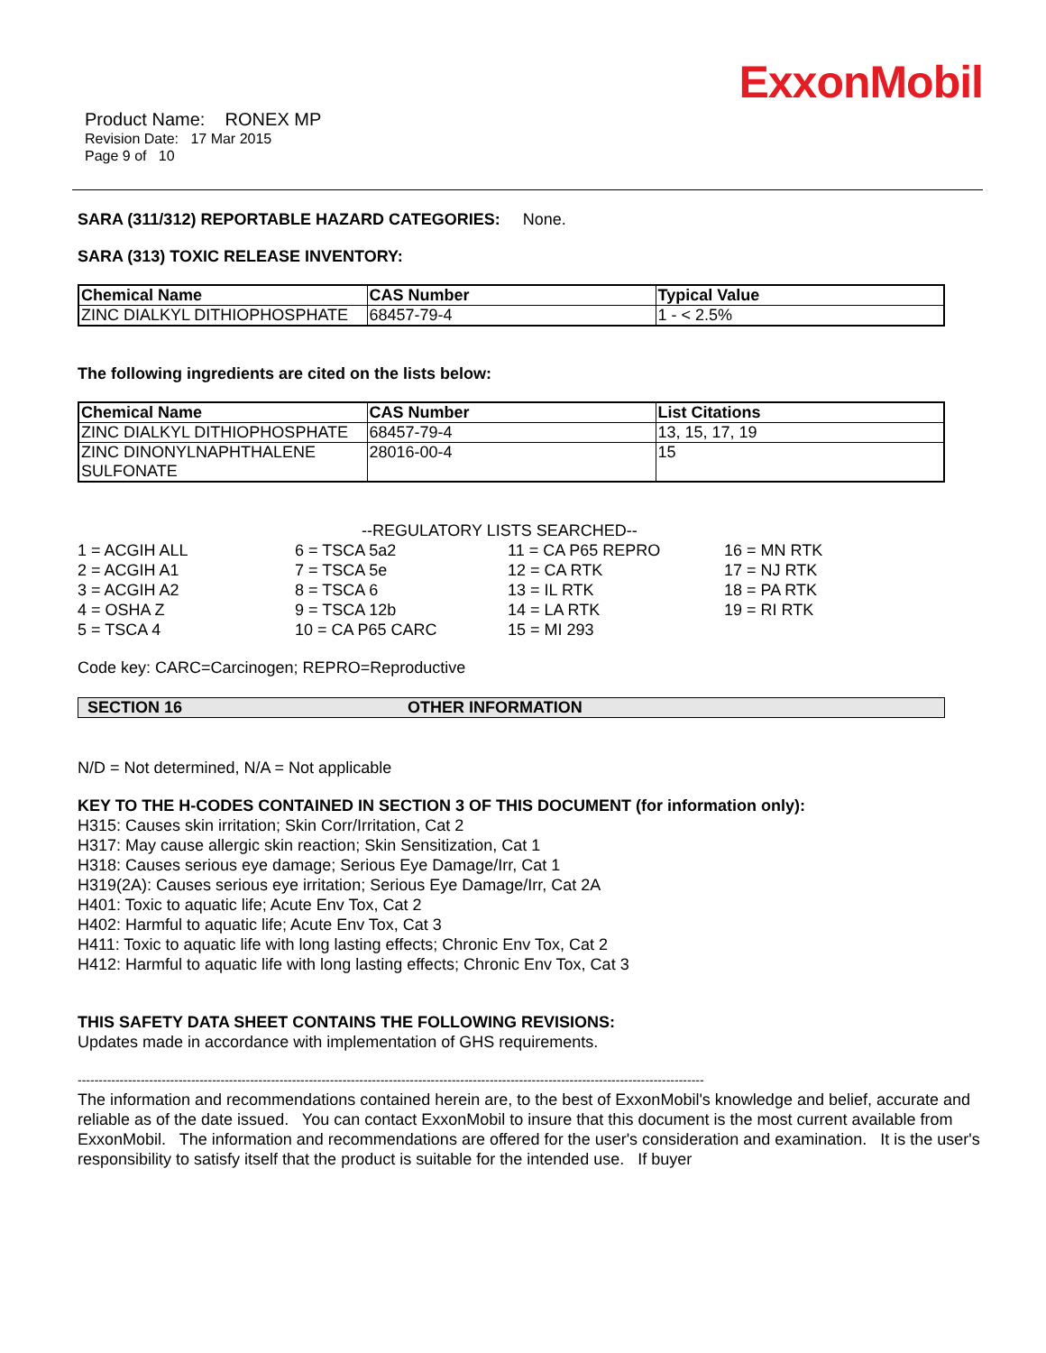ExxonMobil
Product Name: RONEX MP
Revision Date: 17 Mar 2015
Page 9 of 10
SARA (311/312) REPORTABLE HAZARD CATEGORIES: None.
SARA (313) TOXIC RELEASE INVENTORY:
| Chemical Name | CAS Number | Typical Value |
| --- | --- | --- |
| ZINC DIALKYL DITHIOPHOSPHATE | 68457-79-4 | 1 - < 2.5% |
The following ingredients are cited on the lists below:
| Chemical Name | CAS Number | List Citations |
| --- | --- | --- |
| ZINC DIALKYL DITHIOPHOSPHATE | 68457-79-4 | 13, 15, 17, 19 |
| ZINC DINONYLNAPHTHALENE SULFONATE | 28016-00-4 | 15 |
--REGULATORY LISTS SEARCHED--
1 = ACGIH ALL
2 = ACGIH A1
3 = ACGIH A2
4 = OSHA Z
5 = TSCA 4
6 = TSCA 5a2
7 = TSCA 5e
8 = TSCA 6
9 = TSCA 12b
10 = CA P65 CARC
11 = CA P65 REPRO
12 = CA RTK
13 = IL RTK
14 = LA RTK
15 = MI 293
16 = MN RTK
17 = NJ RTK
18 = PA RTK
19 = RI RTK
Code key: CARC=Carcinogen; REPRO=Reproductive
SECTION 16 OTHER INFORMATION
N/D = Not determined, N/A = Not applicable
KEY TO THE H-CODES CONTAINED IN SECTION 3 OF THIS DOCUMENT (for information only):
H315: Causes skin irritation; Skin Corr/Irritation, Cat 2
H317: May cause allergic skin reaction; Skin Sensitization, Cat 1
H318: Causes serious eye damage; Serious Eye Damage/Irr, Cat 1
H319(2A): Causes serious eye irritation; Serious Eye Damage/Irr, Cat 2A
H401: Toxic to aquatic life; Acute Env Tox, Cat 2
H402: Harmful to aquatic life; Acute Env Tox, Cat 3
H411: Toxic to aquatic life with long lasting effects; Chronic Env Tox, Cat 2
H412: Harmful to aquatic life with long lasting effects; Chronic Env Tox, Cat 3
THIS SAFETY DATA SHEET CONTAINS THE FOLLOWING REVISIONS:
Updates made in accordance with implementation of GHS requirements.
-----------------------------------------------------------------------------------------------------------------------------------------------------
The information and recommendations contained herein are, to the best of ExxonMobil's knowledge and belief, accurate and reliable as of the date issued. You can contact ExxonMobil to insure that this document is the most current available from ExxonMobil. The information and recommendations are offered for the user's consideration and examination. It is the user's responsibility to satisfy itself that the product is suitable for the intended use. If buyer